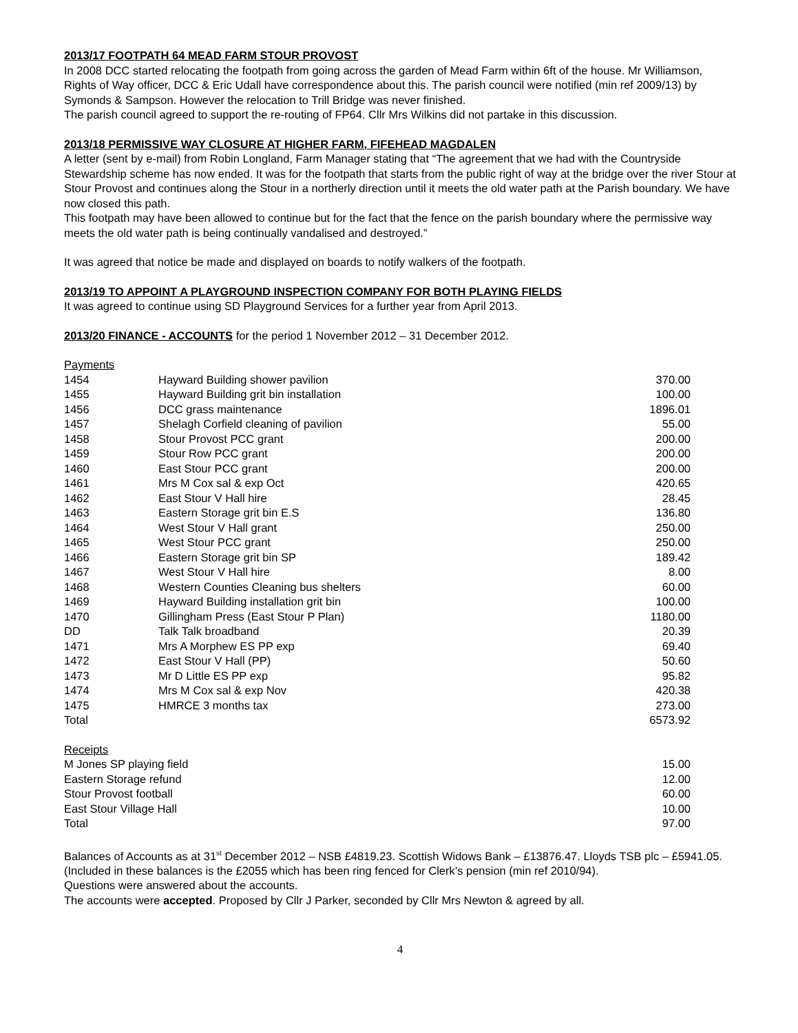2013/17 FOOTPATH 64 MEAD FARM STOUR PROVOST
In 2008 DCC started relocating the footpath from going across the garden of Mead Farm within 6ft of the house. Mr Williamson, Rights of Way officer, DCC & Eric Udall have correspondence about this. The parish council were notified (min ref 2009/13) by Symonds & Sampson. However the relocation to Trill Bridge was never finished.
The parish council agreed to support the re-routing of FP64. Cllr Mrs Wilkins did not partake in this discussion.
2013/18 PERMISSIVE WAY CLOSURE AT HIGHER FARM, FIFEHEAD MAGDALEN
A letter (sent by e-mail) from Robin Longland, Farm Manager stating that “The agreement that we had with the Countryside Stewardship scheme has now ended. It was for the footpath that starts from the public right of way at the bridge over the river Stour at Stour Provost and continues along the Stour in a northerly direction until it meets the old water path at the Parish boundary. We have now closed this path.
This footpath may have been allowed to continue but for the fact that the fence on the parish boundary where the permissive way meets the old water path is being continually vandalised and destroyed.”
It was agreed that notice be made and displayed on boards to notify walkers of the footpath.
2013/19 TO APPOINT A PLAYGROUND INSPECTION COMPANY FOR BOTH PLAYING FIELDS
It was agreed to continue using SD Playground Services for a further year from April 2013.
2013/20 FINANCE - ACCOUNTS for the period 1 November 2012 – 31 December 2012.
Payments
| 1454 | Hayward Building shower pavilion | 370.00 |
| 1455 | Hayward Building grit bin installation | 100.00 |
| 1456 | DCC grass maintenance | 1896.01 |
| 1457 | Shelagh Corfield cleaning of pavilion | 55.00 |
| 1458 | Stour Provost PCC grant | 200.00 |
| 1459 | Stour Row PCC grant | 200.00 |
| 1460 | East Stour PCC grant | 200.00 |
| 1461 | Mrs M Cox sal & exp Oct | 420.65 |
| 1462 | East Stour V Hall hire | 28.45 |
| 1463 | Eastern Storage grit bin E.S | 136.80 |
| 1464 | West Stour V Hall grant | 250.00 |
| 1465 | West Stour PCC grant | 250.00 |
| 1466 | Eastern Storage grit bin SP | 189.42 |
| 1467 | West Stour V Hall hire | 8.00 |
| 1468 | Western Counties Cleaning bus shelters | 60.00 |
| 1469 | Hayward Building installation grit bin | 100.00 |
| 1470 | Gillingham Press (East Stour P Plan) | 1180.00 |
| DD | Talk Talk broadband | 20.39 |
| 1471 | Mrs A Morphew ES PP exp | 69.40 |
| 1472 | East Stour V Hall (PP) | 50.60 |
| 1473 | Mr D Little ES PP exp | 95.82 |
| 1474 | Mrs M Cox sal & exp Nov | 420.38 |
| 1475 | HMRCE 3 months tax | 273.00 |
| Total | | 6573.92 |
Receipts
| M Jones SP playing field | 15.00 |
| Eastern Storage refund | 12.00 |
| Stour Provost football | 60.00 |
| East Stour Village Hall | 10.00 |
| Total | 97.00 |
Balances of Accounts as at 31<sup>st</sup> December 2012 – NSB £4819.23. Scottish Widows Bank – £13876.47. Lloyds TSB plc – £5941.05. (Included in these balances is the £2055 which has been ring fenced for Clerk’s pension (min ref 2010/94).
Questions were answered about the accounts.
The accounts were accepted. Proposed by Cllr J Parker, seconded by Cllr Mrs Newton & agreed by all.
4